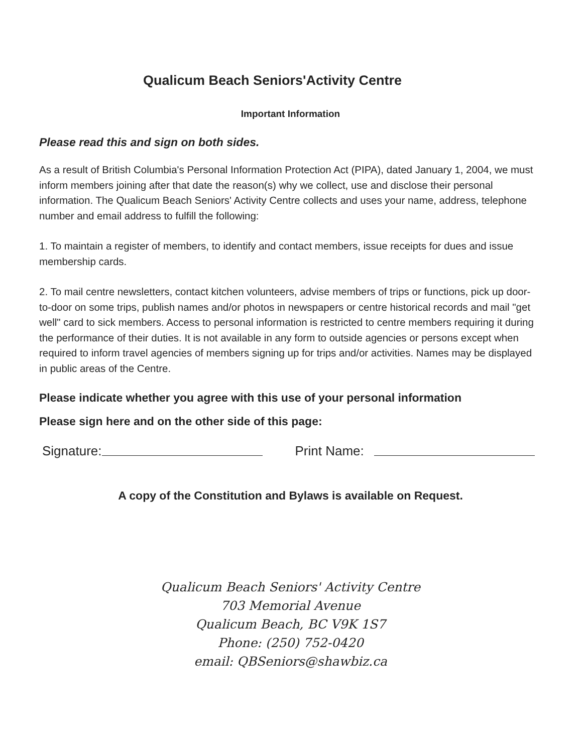Qualicum Beach Seniors'Activity Centre
Important Information
Please read this and sign on both sides.
As a result of British Columbia's Personal Information Protection Act (PIPA), dated January 1, 2004, we must inform members joining after that date the reason(s) why we collect, use and disclose their personal information. The Qualicum Beach Seniors' Activity Centre collects and uses your name, address, telephone number and email address to fulfill the following:
1. To maintain a register of members, to identify and contact members, issue receipts for dues and issue membership cards.
2. To mail centre newsletters, contact kitchen volunteers, advise members of trips or functions, pick up door-to-door on some trips, publish names and/or photos in newspapers or centre historical records and mail "get well" card to sick members. Access to personal information is restricted to centre members requiring it during the performance of their duties. It is not available in any form to outside agencies or persons except when required to inform travel agencies of members signing up for trips and/or activities. Names may be displayed in public areas of the Centre.
Please indicate whether you agree with this use of your personal information
Please sign here and on the other side of this page:
Signature: Print Name:
A copy of the Constitution and Bylaws is available on Request.
Qualicum Beach Seniors' Activity Centre
703 Memorial Avenue
Qualicum Beach, BC V9K 1S7
Phone: (250) 752-0420
email: QBSeniors@shawbiz.ca